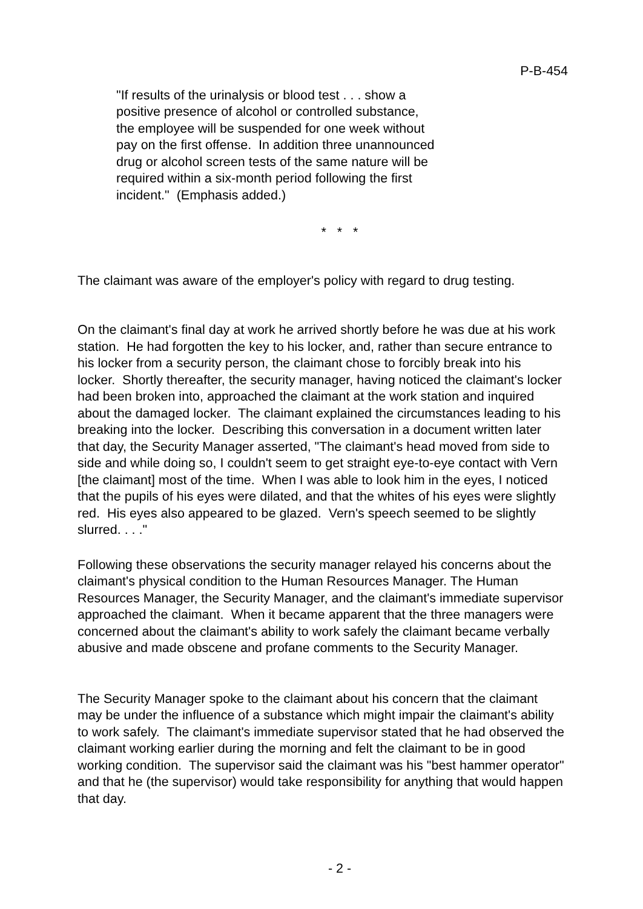P-B-454
"If results of the urinalysis or blood test . . . show a positive presence of alcohol or controlled substance, the employee will be suspended for one week without pay on the first offense. In addition three unannounced drug or alcohol screen tests of the same nature will be required within a six-month period following the first incident." (Emphasis added.)
* * *
The claimant was aware of the employer's policy with regard to drug testing.
On the claimant's final day at work he arrived shortly before he was due at his work station. He had forgotten the key to his locker, and, rather than secure entrance to his locker from a security person, the claimant chose to forcibly break into his locker. Shortly thereafter, the security manager, having noticed the claimant's locker had been broken into, approached the claimant at the work station and inquired about the damaged locker. The claimant explained the circumstances leading to his breaking into the locker. Describing this conversation in a document written later that day, the Security Manager asserted, "The claimant's head moved from side to side and while doing so, I couldn't seem to get straight eye-to-eye contact with Vern [the claimant] most of the time. When I was able to look him in the eyes, I noticed that the pupils of his eyes were dilated, and that the whites of his eyes were slightly red. His eyes also appeared to be glazed. Vern's speech seemed to be slightly slurred. . . ."
Following these observations the security manager relayed his concerns about the claimant's physical condition to the Human Resources Manager. The Human Resources Manager, the Security Manager, and the claimant's immediate supervisor approached the claimant. When it became apparent that the three managers were concerned about the claimant's ability to work safely the claimant became verbally abusive and made obscene and profane comments to the Security Manager.
The Security Manager spoke to the claimant about his concern that the claimant may be under the influence of a substance which might impair the claimant's ability to work safely. The claimant's immediate supervisor stated that he had observed the claimant working earlier during the morning and felt the claimant to be in good working condition. The supervisor said the claimant was his "best hammer operator" and that he (the supervisor) would take responsibility for anything that would happen that day.
- 2 -